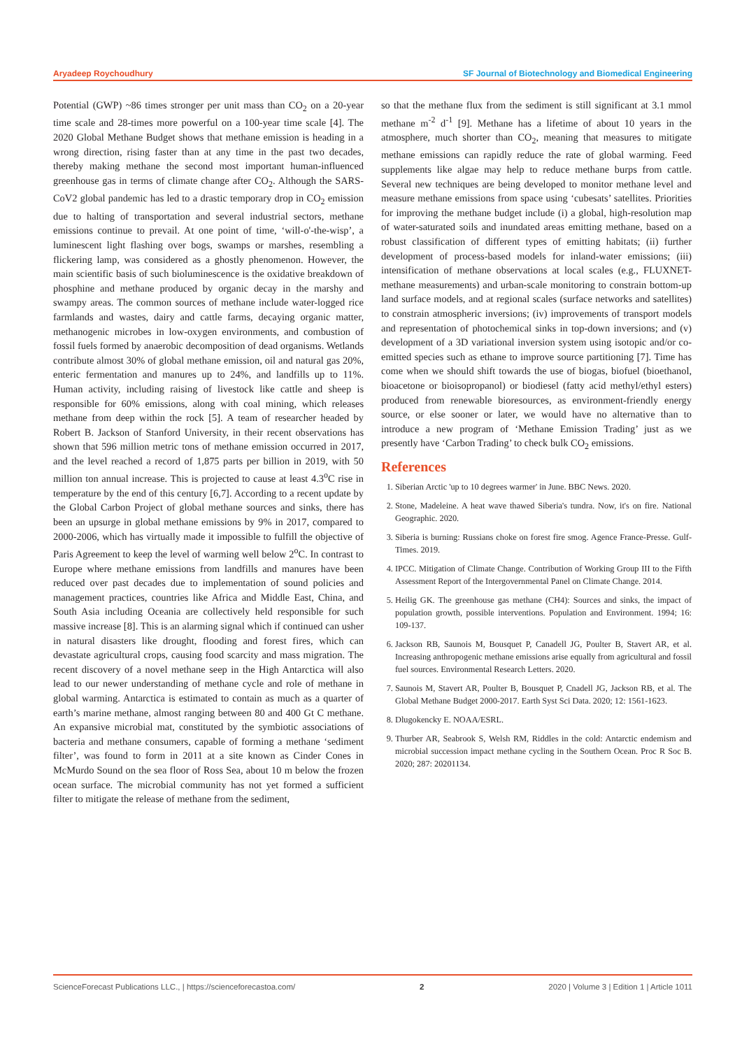Aryadeep Roychoudhury SF Journal of Biotechnology and Biomedical Engineering
Potential (GWP) ~86 times stronger per unit mass than CO<sub>2</sub> on a 20-year time scale and 28-times more powerful on a 100-year time scale [4]. The 2020 Global Methane Budget shows that methane emission is heading in a wrong direction, rising faster than at any time in the past two decades, thereby making methane the second most important human-influenced greenhouse gas in terms of climate change after CO<sub>2</sub>. Although the SARS-CoV2 global pandemic has led to a drastic temporary drop in CO<sub>2</sub> emission due to halting of transportation and several industrial sectors, methane emissions continue to prevail. At one point of time, ‘will-o'-the-wisp’, a luminescent light flashing over bogs, swamps or marshes, resembling a flickering lamp, was considered as a ghostly phenomenon. However, the main scientific basis of such bioluminescence is the oxidative breakdown of phosphine and methane produced by organic decay in the marshy and swampy areas. The common sources of methane include water-logged rice farmlands and wastes, dairy and cattle farms, decaying organic matter, methanogenic microbes in low-oxygen environments, and combustion of fossil fuels formed by anaerobic decomposition of dead organisms. Wetlands contribute almost 30% of global methane emission, oil and natural gas 20%, enteric fermentation and manures up to 24%, and landfills up to 11%. Human activity, including raising of livestock like cattle and sheep is responsible for 60% emissions, along with coal mining, which releases methane from deep within the rock [5]. A team of researcher headed by Robert B. Jackson of Stanford University, in their recent observations has shown that 596 million metric tons of methane emission occurred in 2017, and the level reached a record of 1,875 parts per billion in 2019, with 50 million ton annual increase. This is projected to cause at least 4.3<sup>o</sup>C rise in temperature by the end of this century [6,7]. According to a recent update by the Global Carbon Project of global methane sources and sinks, there has been an upsurge in global methane emissions by 9% in 2017, compared to 2000-2006, which has virtually made it impossible to fulfill the objective of Paris Agreement to keep the level of warming well below 2<sup>o</sup>C. In contrast to Europe where methane emissions from landfills and manures have been reduced over past decades due to implementation of sound policies and management practices, countries like Africa and Middle East, China, and South Asia including Oceania are collectively held responsible for such massive increase [8]. This is an alarming signal which if continued can usher in natural disasters like drought, flooding and forest fires, which can devastate agricultural crops, causing food scarcity and mass migration. The recent discovery of a novel methane seep in the High Antarctica will also lead to our newer understanding of methane cycle and role of methane in global warming. Antarctica is estimated to contain as much as a quarter of earth’s marine methane, almost ranging between 80 and 400 Gt C methane. An expansive microbial mat, constituted by the symbiotic associations of bacteria and methane consumers, capable of forming a methane ‘sediment filter’, was found to form in 2011 at a site known as Cinder Cones in McMurdo Sound on the sea floor of Ross Sea, about 10 m below the frozen ocean surface. The microbial community has not yet formed a sufficient filter to mitigate the release of methane from the sediment,
so that the methane flux from the sediment is still significant at 3.1 mmol methane m<sup>-2</sup> d<sup>-1</sup> [9]. Methane has a lifetime of about 10 years in the atmosphere, much shorter than CO<sub>2</sub>, meaning that measures to mitigate methane emissions can rapidly reduce the rate of global warming. Feed supplements like algae may help to reduce methane burps from cattle. Several new techniques are being developed to monitor methane level and measure methane emissions from space using ‘cubesats’ satellites. Priorities for improving the methane budget include (i) a global, high-resolution map of water-saturated soils and inundated areas emitting methane, based on a robust classification of different types of emitting habitats; (ii) further development of process-based models for inland-water emissions; (iii) intensification of methane observations at local scales (e.g., FLUXNET-methane measurements) and urban-scale monitoring to constrain bottom-up land surface models, and at regional scales (surface networks and satellites) to constrain atmospheric inversions; (iv) improvements of transport models and representation of photochemical sinks in top-down inversions; and (v) development of a 3D variational inversion system using isotopic and/or co-emitted species such as ethane to improve source partitioning [7]. Time has come when we should shift towards the use of biogas, biofuel (bioethanol, bioacetone or bioisopropanol) or biodiesel (fatty acid methyl/ethyl esters) produced from renewable bioresources, as environment-friendly energy source, or else sooner or later, we would have no alternative than to introduce a new program of ‘Methane Emission Trading’ just as we presently have ‘Carbon Trading’ to check bulk CO<sub>2</sub> emissions.
References
1. Siberian Arctic 'up to 10 degrees warmer' in June. BBC News. 2020.
2. Stone, Madeleine. A heat wave thawed Siberia's tundra. Now, it's on fire. National Geographic. 2020.
3. Siberia is burning: Russians choke on forest fire smog. Agence France-Presse. Gulf-Times. 2019.
4. IPCC. Mitigation of Climate Change. Contribution of Working Group III to the Fifth Assessment Report of the Intergovernmental Panel on Climate Change. 2014.
5. Heilig GK. The greenhouse gas methane (CH4): Sources and sinks, the impact of population growth, possible interventions. Population and Environment. 1994; 16: 109-137.
6. Jackson RB, Saunois M, Bousquet P, Canadell JG, Poulter B, Stavert AR, et al. Increasing anthropogenic methane emissions arise equally from agricultural and fossil fuel sources. Environmental Research Letters. 2020.
7. Saunois M, Stavert AR, Poulter B, Bousquet P, Cnadell JG, Jackson RB, et al. The Global Methane Budget 2000-2017. Earth Syst Sci Data. 2020; 12: 1561-1623.
8. Dlugokencky E. NOAA/ESRL.
9. Thurber AR, Seabrook S, Welsh RM, Riddles in the cold: Antarctic endemism and microbial succession impact methane cycling in the Southern Ocean. Proc R Soc B. 2020; 287: 20201134.
ScienceForecast Publications LLC., | https://scienceforecastoa.com/ 2 2020 | Volume 3 | Edition 1 | Article 1011